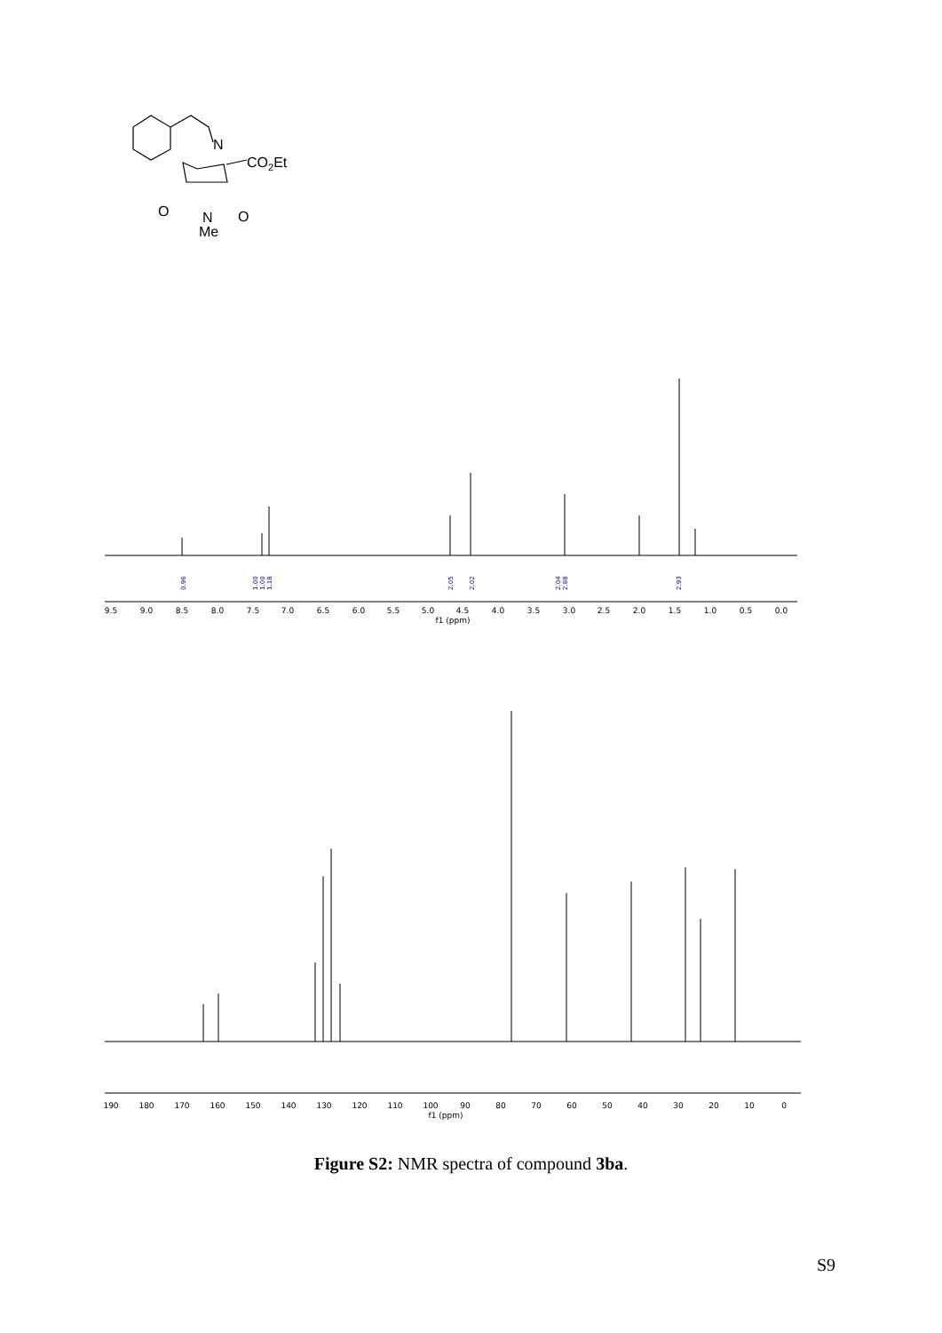N
CO2Et
O
O
N
Me
9.5
9.0
8.5
8.0
7.5
7.0
6.5
6.0
5.5
5.0
4.5
4.0
3.5
3.0
2.5
2.0
1.5
1.0
0.5
0.0
f1 (ppm)
0.96
1.00
1.00
1.18
2.05
2.02
2.04
2.88
2.93
190
180
170
160
150
140
130
120
110
100
90
80
70
60
50
40
30
20
10
0
f1 (ppm)
Figure S2: NMR spectra of compound 3ba.
S9